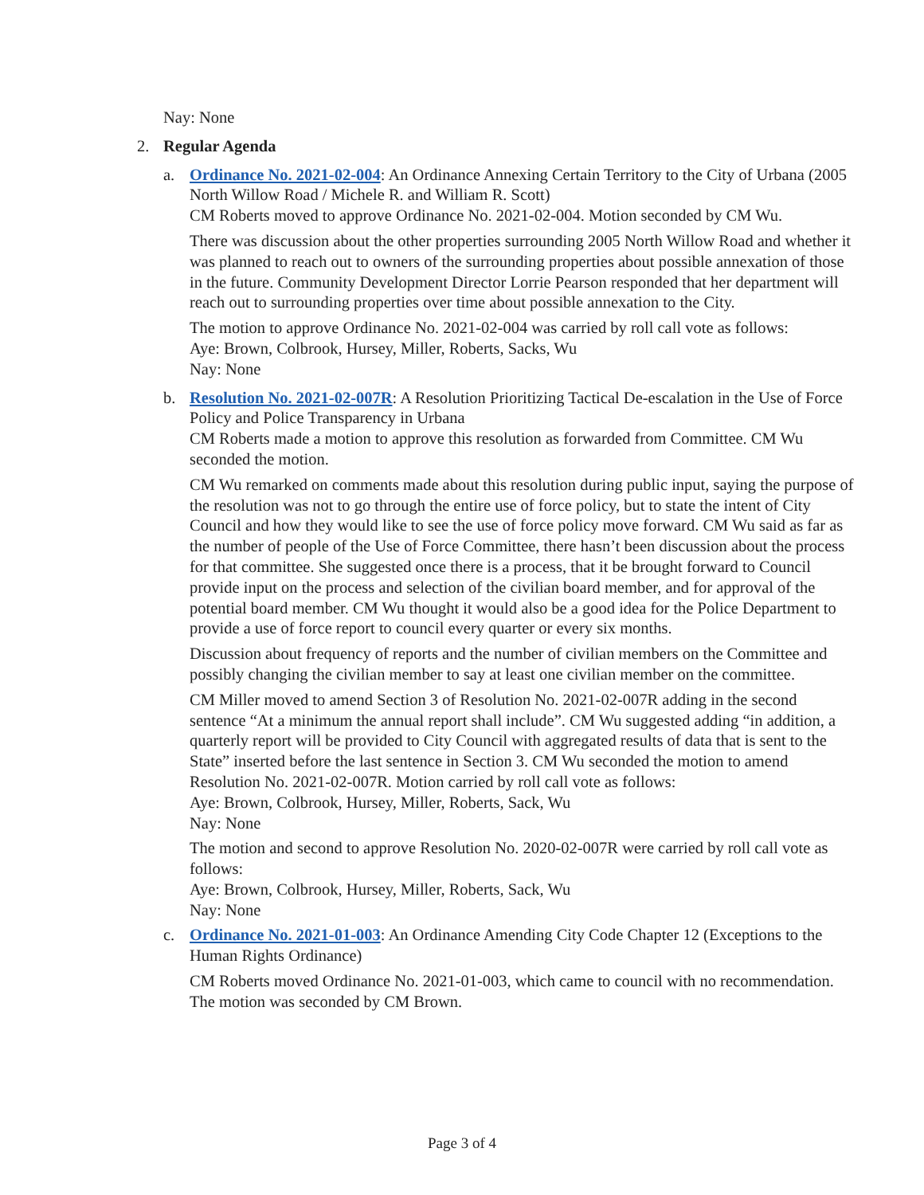Nay: None
2. Regular Agenda
a. Ordinance No. 2021-02-004: An Ordinance Annexing Certain Territory to the City of Urbana (2005 North Willow Road / Michele R. and William R. Scott)
CM Roberts moved to approve Ordinance No. 2021-02-004. Motion seconded by CM Wu.
There was discussion about the other properties surrounding 2005 North Willow Road and whether it was planned to reach out to owners of the surrounding properties about possible annexation of those in the future. Community Development Director Lorrie Pearson responded that her department will reach out to surrounding properties over time about possible annexation to the City.
The motion to approve Ordinance No. 2021-02-004 was carried by roll call vote as follows:
Aye: Brown, Colbrook, Hursey, Miller, Roberts, Sacks, Wu
Nay: None
b. Resolution No. 2021-02-007R: A Resolution Prioritizing Tactical De-escalation in the Use of Force Policy and Police Transparency in Urbana
CM Roberts made a motion to approve this resolution as forwarded from Committee. CM Wu seconded the motion.
CM Wu remarked on comments made about this resolution during public input, saying the purpose of the resolution was not to go through the entire use of force policy, but to state the intent of City Council and how they would like to see the use of force policy move forward. CM Wu said as far as the number of people of the Use of Force Committee, there hasn’t been discussion about the process for that committee. She suggested once there is a process, that it be brought forward to Council provide input on the process and selection of the civilian board member, and for approval of the potential board member. CM Wu thought it would also be a good idea for the Police Department to provide a use of force report to council every quarter or every six months.
Discussion about frequency of reports and the number of civilian members on the Committee and possibly changing the civilian member to say at least one civilian member on the committee.
CM Miller moved to amend Section 3 of Resolution No. 2021-02-007R adding in the second sentence “At a minimum the annual report shall include”. CM Wu suggested adding “in addition, a quarterly report will be provided to City Council with aggregated results of data that is sent to the State” inserted before the last sentence in Section 3. CM Wu seconded the motion to amend Resolution No. 2021-02-007R. Motion carried by roll call vote as follows:
Aye: Brown, Colbrook, Hursey, Miller, Roberts, Sack, Wu
Nay: None
The motion and second to approve Resolution No. 2020-02-007R were carried by roll call vote as follows:
Aye: Brown, Colbrook, Hursey, Miller, Roberts, Sack, Wu
Nay: None
c. Ordinance No. 2021-01-003: An Ordinance Amending City Code Chapter 12 (Exceptions to the Human Rights Ordinance)
CM Roberts moved Ordinance No. 2021-01-003, which came to council with no recommendation. The motion was seconded by CM Brown.
Page 3 of 4